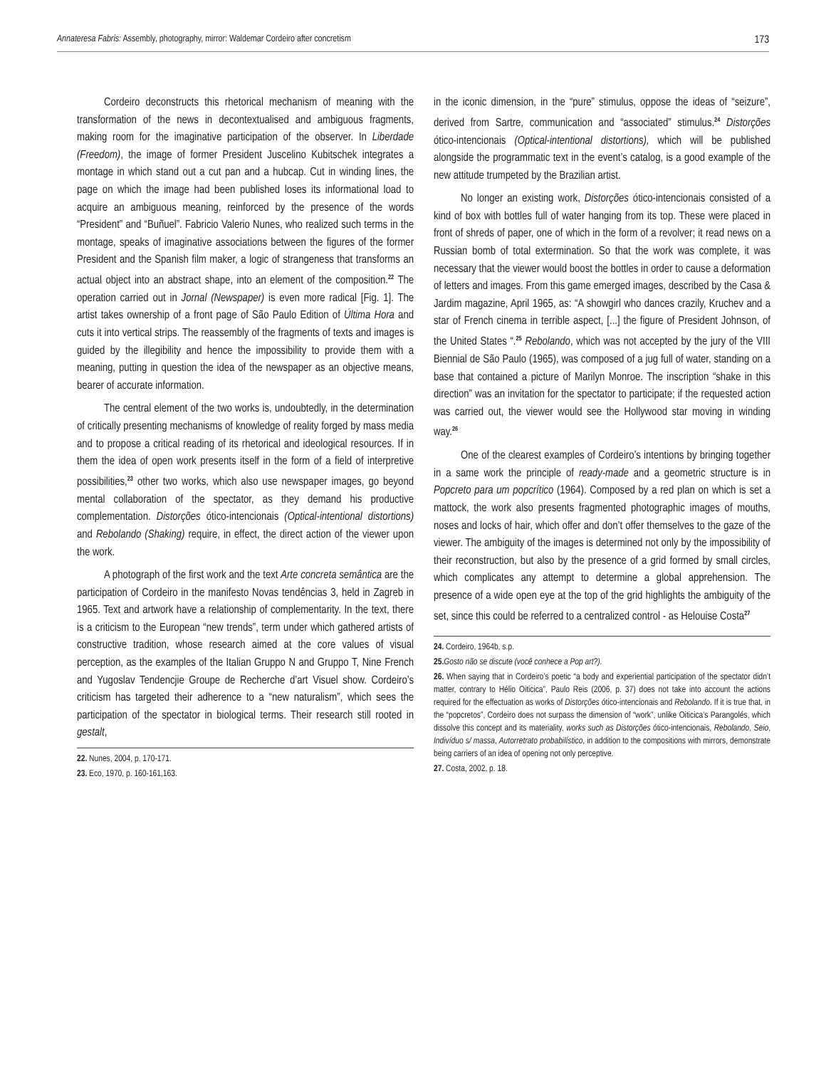Annateresa Fabris: Assembly, photography, mirror: Waldemar Cordeiro after concretism 173
Cordeiro deconstructs this rhetorical mechanism of meaning with the transformation of the news in decontextualised and ambiguous fragments, making room for the imaginative participation of the observer. In Liberdade (Freedom), the image of former President Juscelino Kubitschek integrates a montage in which stand out a cut pan and a hubcap. Cut in winding lines, the page on which the image had been published loses its informational load to acquire an ambiguous meaning, reinforced by the presence of the words “President” and “Buñuel”. Fabricio Valerio Nunes, who realized such terms in the montage, speaks of imaginative associations between the figures of the former President and the Spanish film maker, a logic of strangeness that transforms an actual object into an abstract shape, into an element of the composition.<sup>22</sup> The operation carried out in Jornal (Newspaper) is even more radical [Fig. 1]. The artist takes ownership of a front page of São Paulo Edition of Última Hora and cuts it into vertical strips. The reassembly of the fragments of texts and images is guided by the illegibility and hence the impossibility to provide them with a meaning, putting in question the idea of the newspaper as an objective means, bearer of accurate information.
The central element of the two works is, undoubtedly, in the determination of critically presenting mechanisms of knowledge of reality forged by mass media and to propose a critical reading of its rhetorical and ideological resources. If in them the idea of open work presents itself in the form of a field of interpretive possibilities,<sup>23</sup> other two works, which also use newspaper images, go beyond mental collaboration of the spectator, as they demand his productive complementation. Distorções ótico-intencionais (Optical-intentional distortions) and Rebolando (Shaking) require, in effect, the direct action of the viewer upon the work.
A photograph of the first work and the text Arte concreta semântica are the participation of Cordeiro in the manifesto Novas tendências 3, held in Zagreb in 1965. Text and artwork have a relationship of complementarity. In the text, there is a criticism to the European “new trends”, term under which gathered artists of constructive tradition, whose research aimed at the core values of visual perception, as the examples of the Italian Gruppo N and Gruppo T, Nine French and Yugoslav Tendencjie Groupe de Recherche d’art Visuel show. Cordeiro’s criticism has targeted their adherence to a “new naturalism”, which sees the participation of the spectator in biological terms. Their research still rooted in gestalt,
22. Nunes, 2004, p. 170-171.
23. Eco, 1970, p. 160-161,163.
in the iconic dimension, in the “pure” stimulus, oppose the ideas of “seizure”, derived from Sartre, communication and “associated” stimulus.<sup>24</sup> Distorções ótico-intencionais (Optical-intentional distortions), which will be published alongside the programmatic text in the event’s catalog, is a good example of the new attitude trumpeted by the Brazilian artist.
No longer an existing work, Distorções ótico-intencionais consisted of a kind of box with bottles full of water hanging from its top. These were placed in front of shreds of paper, one of which in the form of a revolver; it read news on a Russian bomb of total extermination. So that the work was complete, it was necessary that the viewer would boost the bottles in order to cause a deformation of letters and images. From this game emerged images, described by the Casa & Jardim magazine, April 1965, as: “A showgirl who dances crazily, Kruchev and a star of French cinema in terrible aspect, [...] the figure of President Johnson, of the United States “.<sup>25</sup> Rebolando, which was not accepted by the jury of the VIII Biennial de São Paulo (1965), was composed of a jug full of water, standing on a base that contained a picture of Marilyn Monroe. The inscription “shake in this direction” was an invitation for the spectator to participate; if the requested action was carried out, the viewer would see the Hollywood star moving in winding way.<sup>26</sup>
One of the clearest examples of Cordeiro’s intentions by bringing together in a same work the principle of ready-made and a geometric structure is in Popcreto para um popcrítico (1964). Composed by a red plan on which is set a mattock, the work also presents fragmented photographic images of mouths, noses and locks of hair, which offer and don’t offer themselves to the gaze of the viewer. The ambiguity of the images is determined not only by the impossibility of their reconstruction, but also by the presence of a grid formed by small circles, which complicates any attempt to determine a global apprehension. The presence of a wide open eye at the top of the grid highlights the ambiguity of the set, since this could be referred to a centralized control - as Helouise Costa<sup>27</sup>
24. Cordeiro, 1964b, s.p.
25. Gosto não se discute (você conhece a Pop art?).
26. When saying that in Cordeiro’s poetic “a body and experiential participation of the spectator didn’t matter, contrary to Hélio Oiticica”, Paulo Reis (2006, p. 37) does not take into account the actions required for the effectuation as works of Distorções ótico-intencionais and Rebolando. If it is true that, in the “popcretos”, Cordeiro does not surpass the dimension of “work”, unlike Oiticica’s Parangolés, which dissolve this concept and its materiality, works such as Distorções ótico-intencionais, Rebolando, Seio, Indivíduo s/ massa, Autorretrato probabilístico, in addition to the compositions with mirrors, demonstrate being carriers of an idea of opening not only perceptive.
27. Costa, 2002, p. 18.